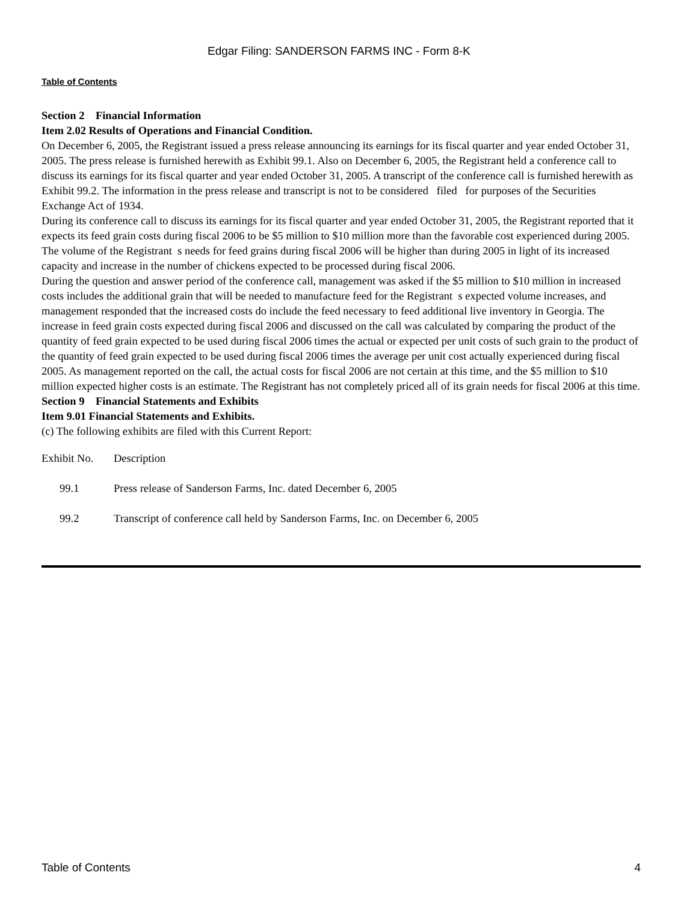Edgar Filing: SANDERSON FARMS INC - Form 8-K
Table of Contents
Section 2 Financial Information
Item 2.02 Results of Operations and Financial Condition.
On December 6, 2005, the Registrant issued a press release announcing its earnings for its fiscal quarter and year ended October 31, 2005. The press release is furnished herewith as Exhibit 99.1. Also on December 6, 2005, the Registrant held a conference call to discuss its earnings for its fiscal quarter and year ended October 31, 2005. A transcript of the conference call is furnished herewith as Exhibit 99.2. The information in the press release and transcript is not to be considered filed for purposes of the Securities Exchange Act of 1934.
During its conference call to discuss its earnings for its fiscal quarter and year ended October 31, 2005, the Registrant reported that it expects its feed grain costs during fiscal 2006 to be $5 million to $10 million more than the favorable cost experienced during 2005. The volume of the Registrant s needs for feed grains during fiscal 2006 will be higher than during 2005 in light of its increased capacity and increase in the number of chickens expected to be processed during fiscal 2006.
During the question and answer period of the conference call, management was asked if the $5 million to $10 million in increased costs includes the additional grain that will be needed to manufacture feed for the Registrant s expected volume increases, and management responded that the increased costs do include the feed necessary to feed additional live inventory in Georgia. The increase in feed grain costs expected during fiscal 2006 and discussed on the call was calculated by comparing the product of the quantity of feed grain expected to be used during fiscal 2006 times the actual or expected per unit costs of such grain to the product of the quantity of feed grain expected to be used during fiscal 2006 times the average per unit cost actually experienced during fiscal 2005. As management reported on the call, the actual costs for fiscal 2006 are not certain at this time, and the $5 million to $10 million expected higher costs is an estimate. The Registrant has not completely priced all of its grain needs for fiscal 2006 at this time.
Section 9 Financial Statements and Exhibits
Item 9.01 Financial Statements and Exhibits.
(c) The following exhibits are filed with this Current Report:
| Exhibit No. | Description |
| 99.1 | Press release of Sanderson Farms, Inc. dated December 6, 2005 |
| 99.2 | Transcript of conference call held by Sanderson Farms, Inc. on December 6, 2005 |
Table of Contents 4